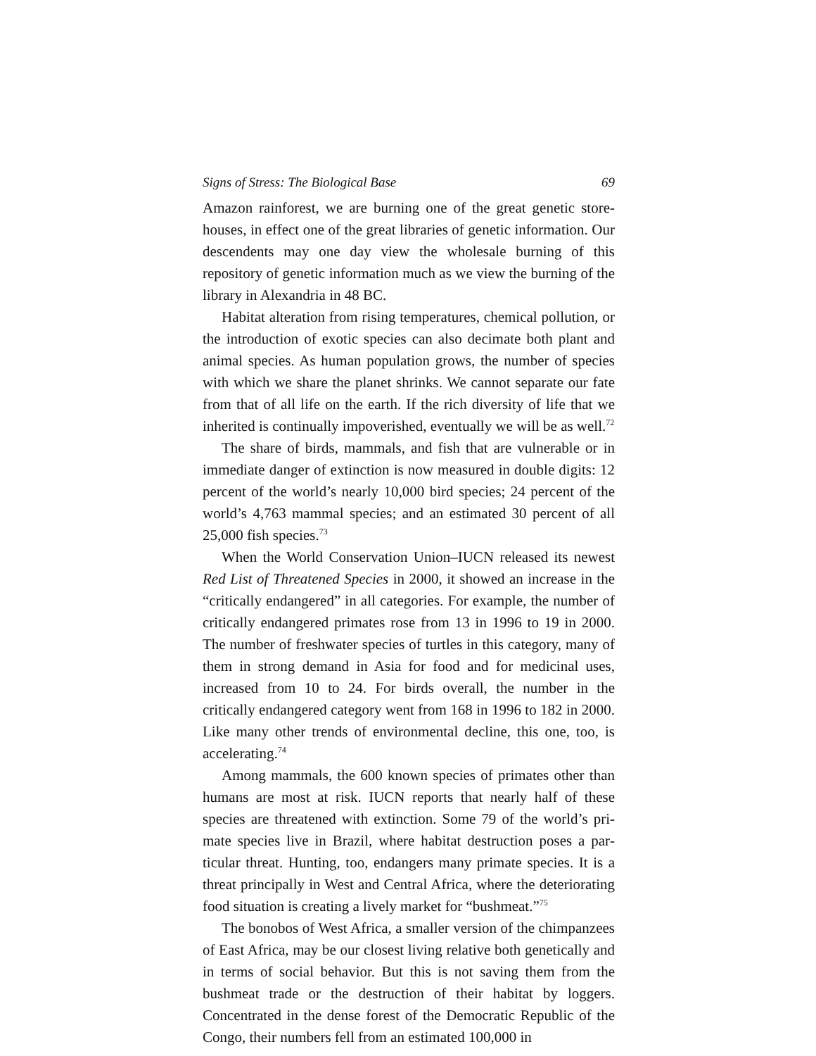Signs of Stress: The Biological Base 69
Amazon rainforest, we are burning one of the great genetic store­houses, in effect one of the great libraries of genetic information. Our descendents may one day view the wholesale burning of this repository of genetic information much as we view the burning of the library in Alexandria in 48 BC.
Habitat alteration from rising temperatures, chemical pollution, or the introduction of exotic species can also decimate both plant and animal species. As human population grows, the number of species with which we share the planet shrinks. We cannot sepa­rate our fate from that of all life on the earth. If the rich diversity of life that we inherited is continually impoverished, eventually we will be as well.<sup>72</sup>
The share of birds, mammals, and fish that are vulnerable or in immediate danger of extinction is now measured in double digits: 12 percent of the world’s nearly 10,000 bird species; 24 percent of the world’s 4,763 mammal species; and an estimated 30 percent of all 25,000 fish species.<sup>73</sup>
When the World Conservation Union–IUCN released its new­est Red List of Threatened Species in 2000, it showed an increase in the “critically endangered” in all categories. For example, the number of critically endangered primates rose from 13 in 1996 to 19 in 2000. The number of freshwater species of turtles in this category, many of them in strong demand in Asia for food and for medicinal uses, increased from 10 to 24. For birds overall, the num­ber in the critically endangered category went from 168 in 1996 to 182 in 2000. Like many other trends of environmental decline, this one, too, is accelerating.<sup>74</sup>
Among mammals, the 600 known species of primates other than humans are most at risk. IUCN reports that nearly half of these species are threatened with extinction. Some 79 of the world’s pri­mate species live in Brazil, where habitat destruction poses a par­ticular threat. Hunting, too, endangers many primate species. It is a threat principally in West and Central Africa, where the deterio­rating food situation is creating a lively market for “bushmeat.”<sup>75</sup>
The bonobos of West Africa, a smaller version of the chimpan­zees of East Africa, may be our closest living relative both geneti­cally and in terms of social behavior. But this is not saving them from the bushmeat trade or the destruction of their habitat by log­gers. Concentrated in the dense forest of the Democratic Republic of the Congo, their numbers fell from an estimated 100,000 in